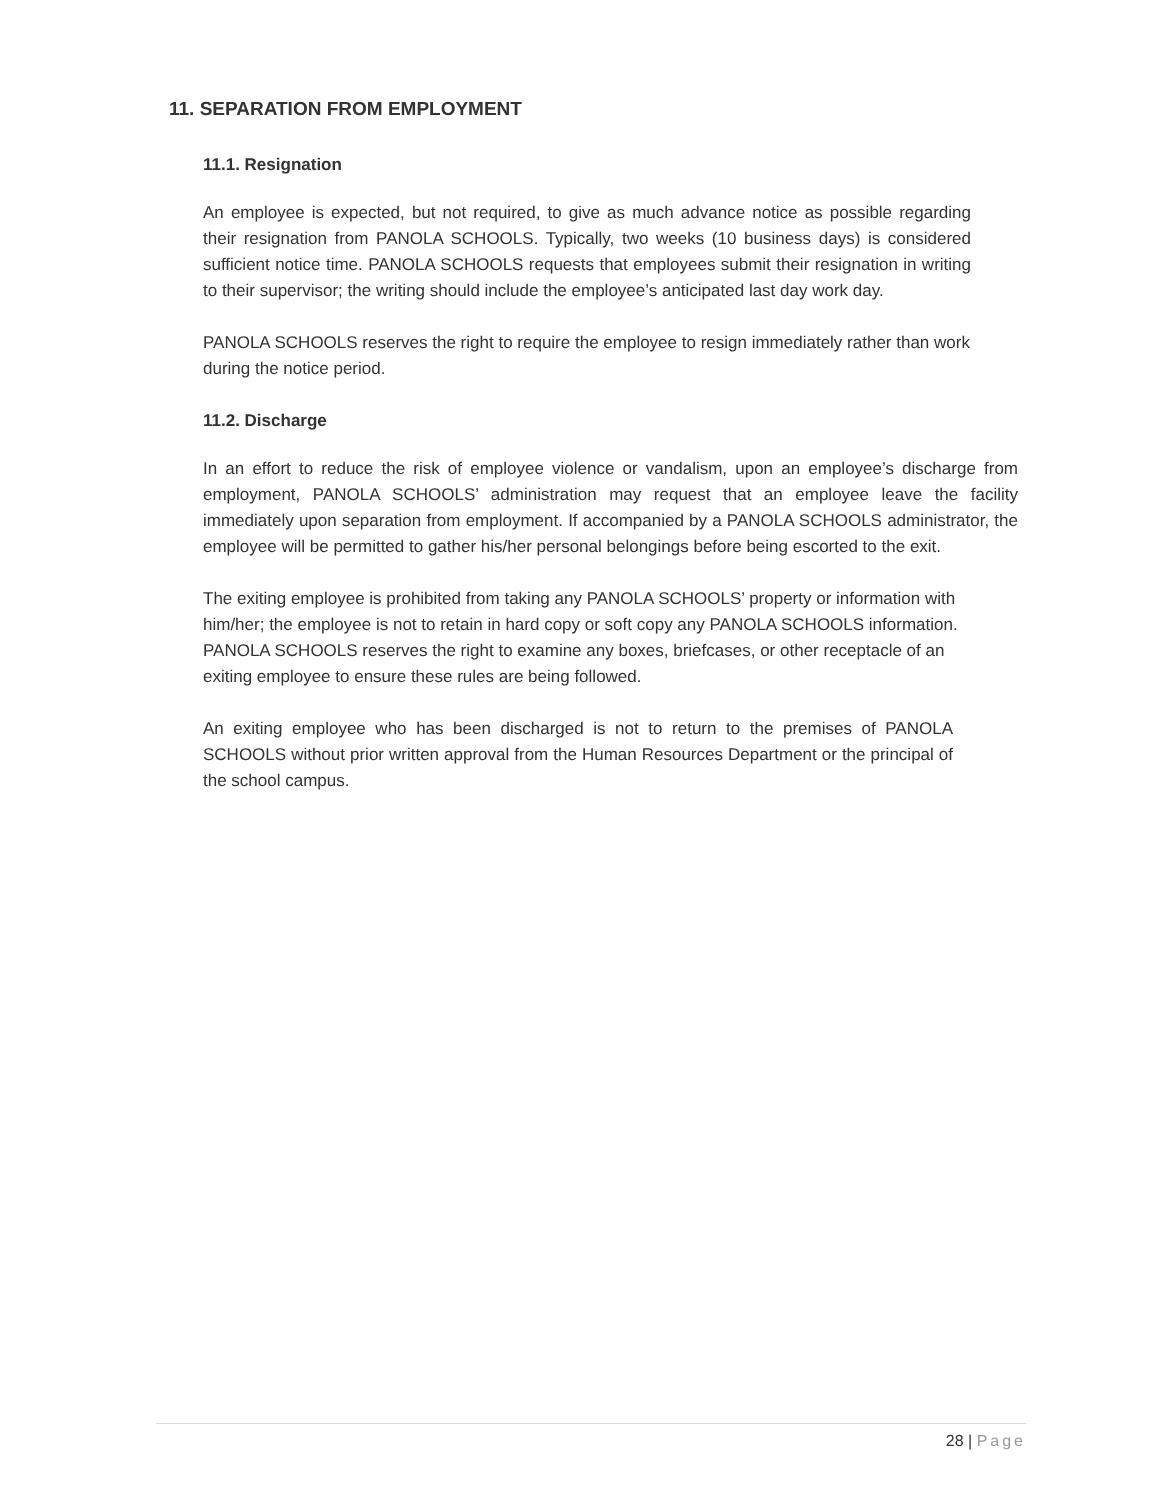11. SEPARATION FROM EMPLOYMENT
11.1. Resignation
An employee is expected, but not required, to give as much advance notice as possible regarding their resignation from PANOLA SCHOOLS. Typically, two weeks (10 business days) is considered sufficient notice time. PANOLA SCHOOLS requests that employees submit their resignation in writing to their supervisor; the writing should include the employee’s anticipated last day work day.
PANOLA SCHOOLS reserves the right to require the employee to resign immediately rather than work during the notice period.
11.2. Discharge
In an effort to reduce the risk of employee violence or vandalism, upon an employee’s discharge from employment, PANOLA SCHOOLS’ administration may request that an employee leave the facility immediately upon separation from employment. If accompanied by a PANOLA SCHOOLS administrator, the employee will be permitted to gather his/her personal belongings before being escorted to the exit.
The exiting employee is prohibited from taking any PANOLA SCHOOLS’ property or information with him/her; the employee is not to retain in hard copy or soft copy any PANOLA SCHOOLS information. PANOLA SCHOOLS reserves the right to examine any boxes, briefcases, or other receptacle of an exiting employee to ensure these rules are being followed.
An exiting employee who has been discharged is not to return to the premises of PANOLA SCHOOLS without prior written approval from the Human Resources Department or the principal of the school campus.
28 | Page